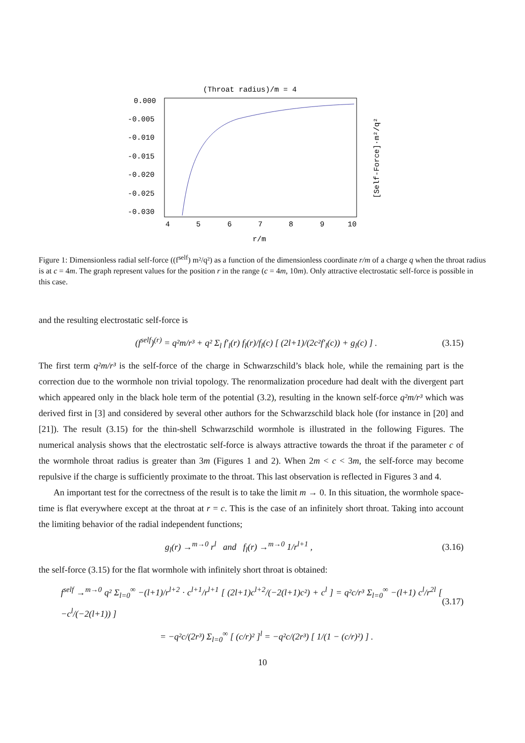(Throat radius)/m = 4
0.000
-0.005
-0.010
-0.015
-0.020
-0.025
-0.030
4
5
6
7
8
9
10
r/m
[Self-Force]·m²/q²
Figure 1: Dimensionless radial self-force ((f<sup>self</sup>) m²/q²) as a function of the dimensionless coordinate r/m of a charge q when the throat radius is at c = 4m. The graph represent values for the position r in the range (c = 4m, 10m). Only attractive electrostatic self-force is possible in this case.
and the resulting electrostatic self-force is
(f<sup>self</sup>)<sup>(r)</sup> = q²m/r³ + q² Σ<sub>l</sub> f′<sub>l</sub>(r) f<sub>l</sub>(r)/f<sub>l</sub>(c) [ (2l+1)/(2c²f′<sub>l</sub>(c)) + g<sub>l</sub>(c) ] . (3.15)
The first term q²m/r³ is the self-force of the charge in Schwarzschild’s black hole, while the remaining part is the correction due to the wormhole non trivial topology. The renormalization procedure had dealt with the divergent part which appeared only in the black hole term of the potential (3.2), resulting in the known self-force q²m/r³ which was derived first in [3] and considered by several other authors for the Schwarzschild black hole (for instance in [20] and [21]). The result (3.15) for the thin-shell Schwarzschild wormhole is illustrated in the following Figures. The numerical analysis shows that the electrostatic self-force is always attractive towards the throat if the parameter c of the wormhole throat radius is greater than 3m (Figures 1 and 2). When 2m < c < 3m, the self-force may become repulsive if the charge is sufficiently proximate to the throat. This last observation is reflected in Figures 3 and 4.
An important test for the correctness of the result is to take the limit m → 0. In this situation, the wormhole space-time is flat everywhere except at the throat at r = c. This is the case of an infinitely short throat. Taking into account the limiting behavior of the radial independent functions;
g<sub>l</sub>(r) →<sup>m→0</sup> r<sup>l</sup> and f<sub>l</sub>(r) →<sup>m→0</sup> 1/r<sup>l+1</sup> , (3.16)
the self-force (3.15) for the flat wormhole with infinitely short throat is obtained:
f<sup>self</sup> →<sup>m→0</sup> q² Σ<sub>l=0</sub><sup>∞</sup> −(l+1)/r<sup>l+2</sup> · c<sup>l+1</sup>/r<sup>l+1</sup> [ (2l+1)c<sup>l+2</sup>/(−2(l+1)c²) + c<sup>l</sup> ] = q²c/r³ Σ<sub>l=0</sub><sup>∞</sup> −(l+1) c<sup>l</sup>/r<sup>2l</sup> [ −c<sup>l</sup>/(−2(l+1)) ] (3.17)
= −q²c/(2r³) Σ<sub>l=0</sub><sup>∞</sup> [ (c/r)² ]<sup>l</sup> = −q²c/(2r³) [ 1/(1 − (c/r)²) ] .
10